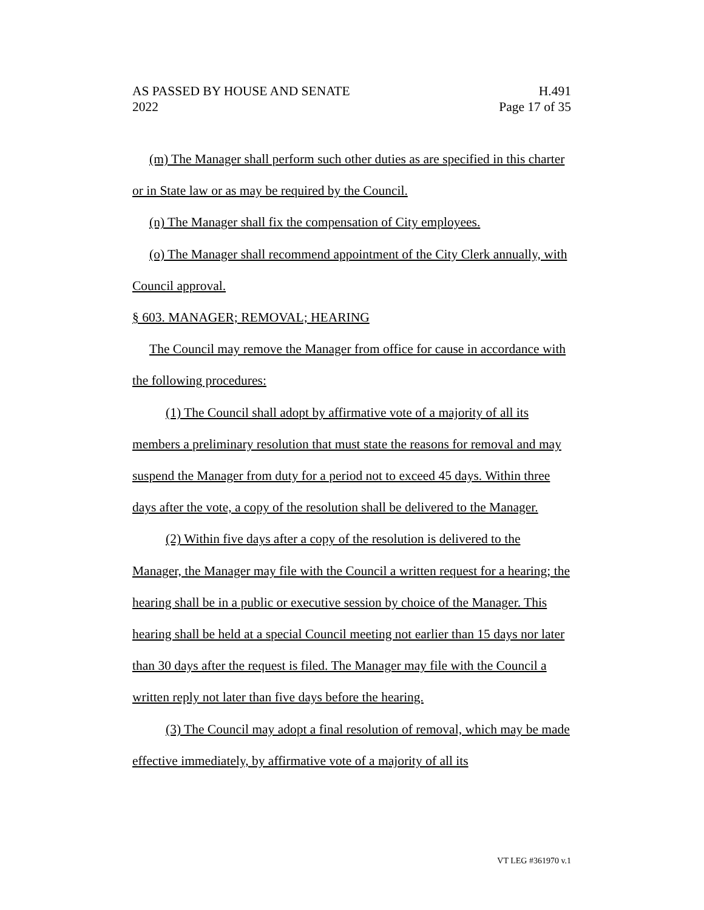AS PASSED BY HOUSE AND SENATE H.491
2022 Page 17 of 35
(m) The Manager shall perform such other duties as are specified in this charter or in State law or as may be required by the Council.
(n) The Manager shall fix the compensation of City employees.
(o) The Manager shall recommend appointment of the City Clerk annually, with Council approval.
§ 603. MANAGER; REMOVAL; HEARING
The Council may remove the Manager from office for cause in accordance with the following procedures:
(1) The Council shall adopt by affirmative vote of a majority of all its members a preliminary resolution that must state the reasons for removal and may suspend the Manager from duty for a period not to exceed 45 days. Within three days after the vote, a copy of the resolution shall be delivered to the Manager.
(2) Within five days after a copy of the resolution is delivered to the Manager, the Manager may file with the Council a written request for a hearing; the hearing shall be in a public or executive session by choice of the Manager. This hearing shall be held at a special Council meeting not earlier than 15 days nor later than 30 days after the request is filed. The Manager may file with the Council a written reply not later than five days before the hearing.
(3) The Council may adopt a final resolution of removal, which may be made effective immediately, by affirmative vote of a majority of all its
VT LEG #361970 v.1